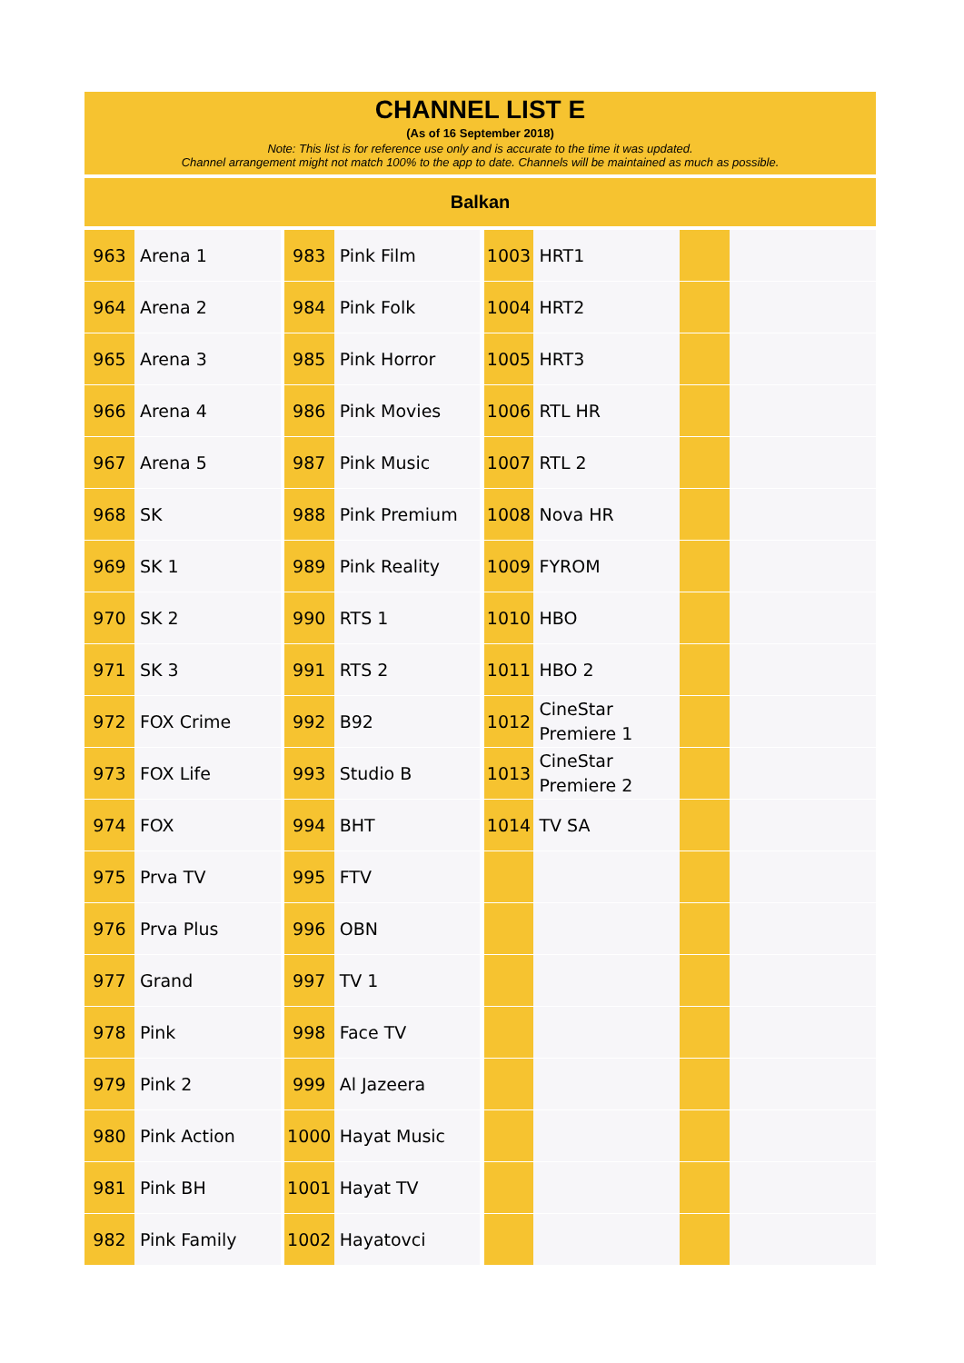CHANNEL LIST E
(As of 16 September 2018)
Note: This list is for reference use only and is accurate to the time it was updated.
Channel arrangement might not match 100% to the app to date. Channels will be maintained as much as possible.
Balkan
| 963 | Arena 1 | | 983 | Pink Film | | 1003 | HRT1 | | |
| 964 | Arena 2 | | 984 | Pink Folk | | 1004 | HRT2 | | |
| 965 | Arena 3 | | 985 | Pink Horror | | 1005 | HRT3 | | |
| 966 | Arena 4 | | 986 | Pink Movies | | 1006 | RTL HR | | |
| 967 | Arena 5 | | 987 | Pink Music | | 1007 | RTL 2 | | |
| 968 | SK | | 988 | Pink Premium | | 1008 | Nova HR | | |
| 969 | SK 1 | | 989 | Pink Reality | | 1009 | FYROM | | |
| 970 | SK 2 | | 990 | RTS 1 | | 1010 | HBO | | |
| 971 | SK 3 | | 991 | RTS 2 | | 1011 | HBO 2 | | |
| 972 | FOX Crime | | 992 | B92 | | 1012 | CineStar Premiere 1 | | |
| 973 | FOX Life | | 993 | Studio B | | 1013 | CineStar Premiere 2 | | |
| 974 | FOX | | 994 | BHT | | 1014 | TV SA | | |
| 975 | Prva TV | | 995 | FTV | | | | | |
| 976 | Prva Plus | | 996 | OBN | | | | | |
| 977 | Grand | | 997 | TV 1 | | | | | |
| 978 | Pink | | 998 | Face TV | | | | | |
| 979 | Pink 2 | | 999 | Al Jazeera | | | | | |
| 980 | Pink Action | | 1000 | Hayat Music | | | | | |
| 981 | Pink BH | | 1001 | Hayat TV | | | | | |
| 982 | Pink Family | | 1002 | Hayatovci | | | | | |